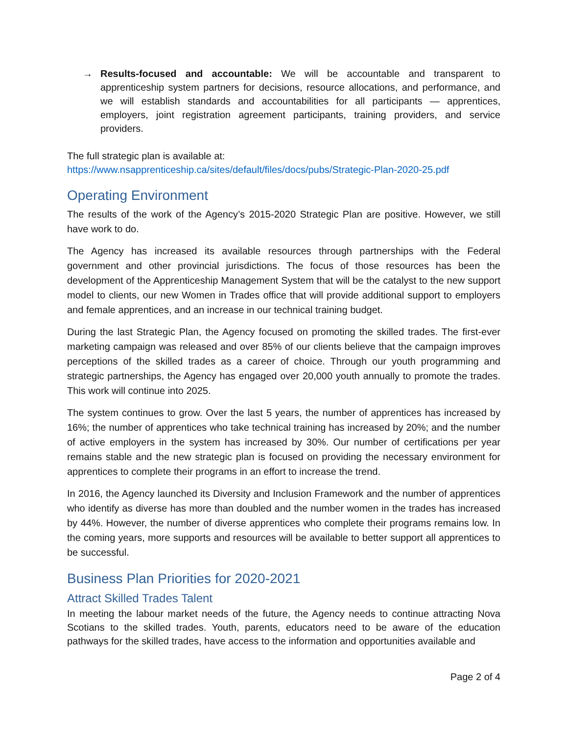→ Results-focused and accountable: We will be accountable and transparent to apprenticeship system partners for decisions, resource allocations, and performance, and we will establish standards and accountabilities for all participants — apprentices, employers, joint registration agreement participants, training providers, and service providers.
The full strategic plan is available at:
https://www.nsapprenticeship.ca/sites/default/files/docs/pubs/Strategic-Plan-2020-25.pdf
Operating Environment
The results of the work of the Agency’s 2015-2020 Strategic Plan are positive. However, we still have work to do.
The Agency has increased its available resources through partnerships with the Federal government and other provincial jurisdictions. The focus of those resources has been the development of the Apprenticeship Management System that will be the catalyst to the new support model to clients, our new Women in Trades office that will provide additional support to employers and female apprentices, and an increase in our technical training budget.
During the last Strategic Plan, the Agency focused on promoting the skilled trades. The first-ever marketing campaign was released and over 85% of our clients believe that the campaign improves perceptions of the skilled trades as a career of choice. Through our youth programming and strategic partnerships, the Agency has engaged over 20,000 youth annually to promote the trades. This work will continue into 2025.
The system continues to grow. Over the last 5 years, the number of apprentices has increased by 16%; the number of apprentices who take technical training has increased by 20%; and the number of active employers in the system has increased by 30%. Our number of certifications per year remains stable and the new strategic plan is focused on providing the necessary environment for apprentices to complete their programs in an effort to increase the trend.
In 2016, the Agency launched its Diversity and Inclusion Framework and the number of apprentices who identify as diverse has more than doubled and the number women in the trades has increased by 44%. However, the number of diverse apprentices who complete their programs remains low. In the coming years, more supports and resources will be available to better support all apprentices to be successful.
Business Plan Priorities for 2020-2021
Attract Skilled Trades Talent
In meeting the labour market needs of the future, the Agency needs to continue attracting Nova Scotians to the skilled trades. Youth, parents, educators need to be aware of the education pathways for the skilled trades, have access to the information and opportunities available and
Page 2 of 4